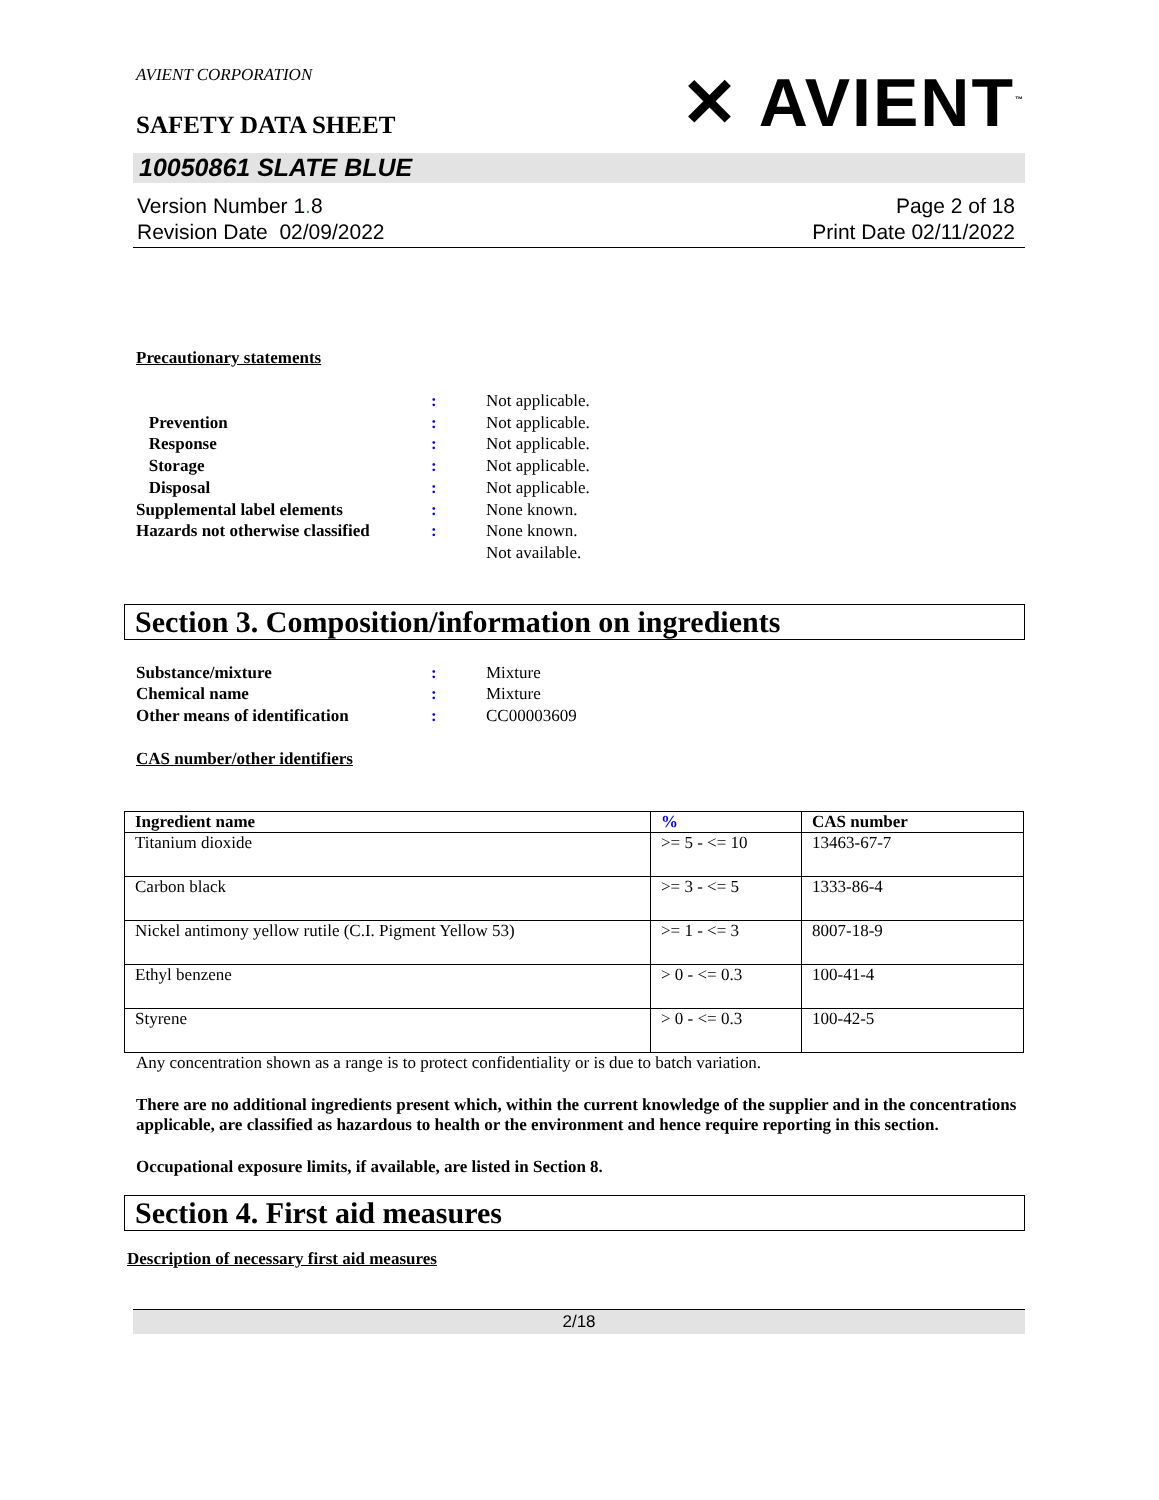AVIENT CORPORATION
SAFETY DATA SHEET
✕ AVIENT<sup>™</sup>
10050861 SLATE BLUE
Version Number 1. 8
Revision Date 02/09/2022
Page 2 of 18
Print Date 02/11/2022
Precautionary statements
| | : | Not applicable. |
| Prevention | : | Not applicable. |
| Response | : | Not applicable. |
| Storage | : | Not applicable. |
| Disposal | : | Not applicable. |
| Supplemental label elements | : | None known. |
| Hazards not otherwise classified | : | None known. Not available. |
Section 3. Composition/information on ingredients
| Substance/mixture | : | Mixture |
| Chemical name | : | Mixture |
| Other means of identification | : | CC00003609 |
CAS number/other identifiers
| Ingredient name | % | CAS number |
| --- | --- | --- |
| Titanium dioxide | >= 5 - <= 10 | 13463-67-7 |
| Carbon black | >= 3 - <= 5 | 1333-86-4 |
| Nickel antimony yellow rutile (C.I. Pigment Yellow 53) | >= 1 - <= 3 | 8007-18-9 |
| Ethyl benzene | > 0 - <= 0.3 | 100-41-4 |
| Styrene | > 0 - <= 0.3 | 100-42-5 |
Any concentration shown as a range is to protect confidentiality or is due to batch variation.
There are no additional ingredients present which, within the current knowledge of the supplier and in the concentrations applicable, are classified as hazardous to health or the environment and hence require reporting in this section.
Occupational exposure limits, if available, are listed in Section 8.
Section 4. First aid measures
Description of necessary first aid measures
2/18